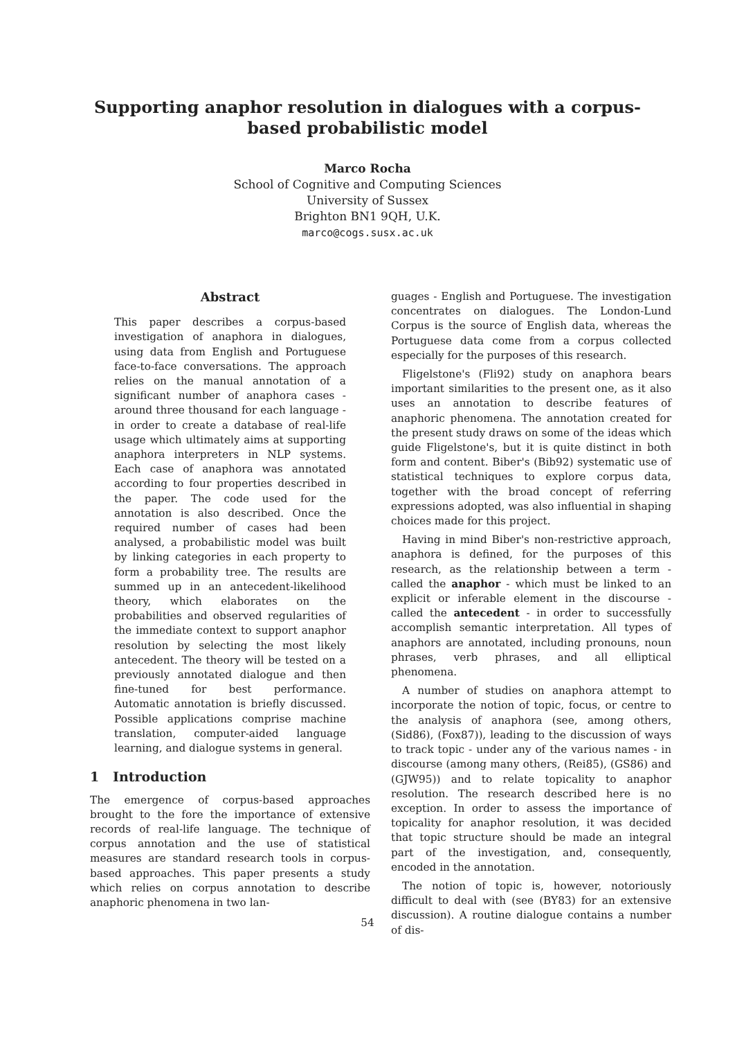Supporting anaphor resolution in dialogues with a corpus-based probabilistic model
Marco Rocha
School of Cognitive and Computing Sciences
University of Sussex
Brighton BN1 9QH, U.K.
marco@cogs.susx.ac.uk
Abstract
This paper describes a corpus-based investigation of anaphora in dialogues, using data from English and Portuguese face-to-face conversations. The approach relies on the manual annotation of a significant number of anaphora cases - around three thousand for each language - in order to create a database of real-life usage which ultimately aims at supporting anaphora interpreters in NLP systems. Each case of anaphora was annotated according to four properties described in the paper. The code used for the annotation is also described. Once the required number of cases had been analysed, a probabilistic model was built by linking categories in each property to form a probability tree. The results are summed up in an antecedent-likelihood theory, which elaborates on the probabilities and observed regularities of the immediate context to support anaphor resolution by selecting the most likely antecedent. The theory will be tested on a previously annotated dialogue and then fine-tuned for best performance. Automatic annotation is briefly discussed. Possible applications comprise machine translation, computer-aided language learning, and dialogue systems in general.
1 Introduction
The emergence of corpus-based approaches brought to the fore the importance of extensive records of real-life language. The technique of corpus annotation and the use of statistical measures are standard research tools in corpus-based approaches. This paper presents a study which relies on corpus annotation to describe anaphoric phenomena in two lan-
guages - English and Portuguese. The investigation concentrates on dialogues. The London-Lund Corpus is the source of English data, whereas the Portuguese data come from a corpus collected especially for the purposes of this research.
Fligelstone's (Fli92) study on anaphora bears important similarities to the present one, as it also uses an annotation to describe features of anaphoric phenomena. The annotation created for the present study draws on some of the ideas which guide Fligelstone's, but it is quite distinct in both form and content. Biber's (Bib92) systematic use of statistical techniques to explore corpus data, together with the broad concept of referring expressions adopted, was also influential in shaping choices made for this project.
Having in mind Biber's non-restrictive approach, anaphora is defined, for the purposes of this research, as the relationship between a term - called the anaphor - which must be linked to an explicit or inferable element in the discourse - called the antecedent - in order to successfully accomplish semantic interpretation. All types of anaphors are annotated, including pronouns, noun phrases, verb phrases, and all elliptical phenomena.
A number of studies on anaphora attempt to incorporate the notion of topic, focus, or centre to the analysis of anaphora (see, among others, (Sid86), (Fox87)), leading to the discussion of ways to track topic - under any of the various names - in discourse (among many others, (Rei85), (GS86) and (GJW95)) and to relate topicality to anaphor resolution. The research described here is no exception. In order to assess the importance of topicality for anaphor resolution, it was decided that topic structure should be made an integral part of the investigation, and, consequently, encoded in the annotation.
The notion of topic is, however, notoriously difficult to deal with (see (BY83) for an extensive discussion). A routine dialogue contains a number of dis-
54